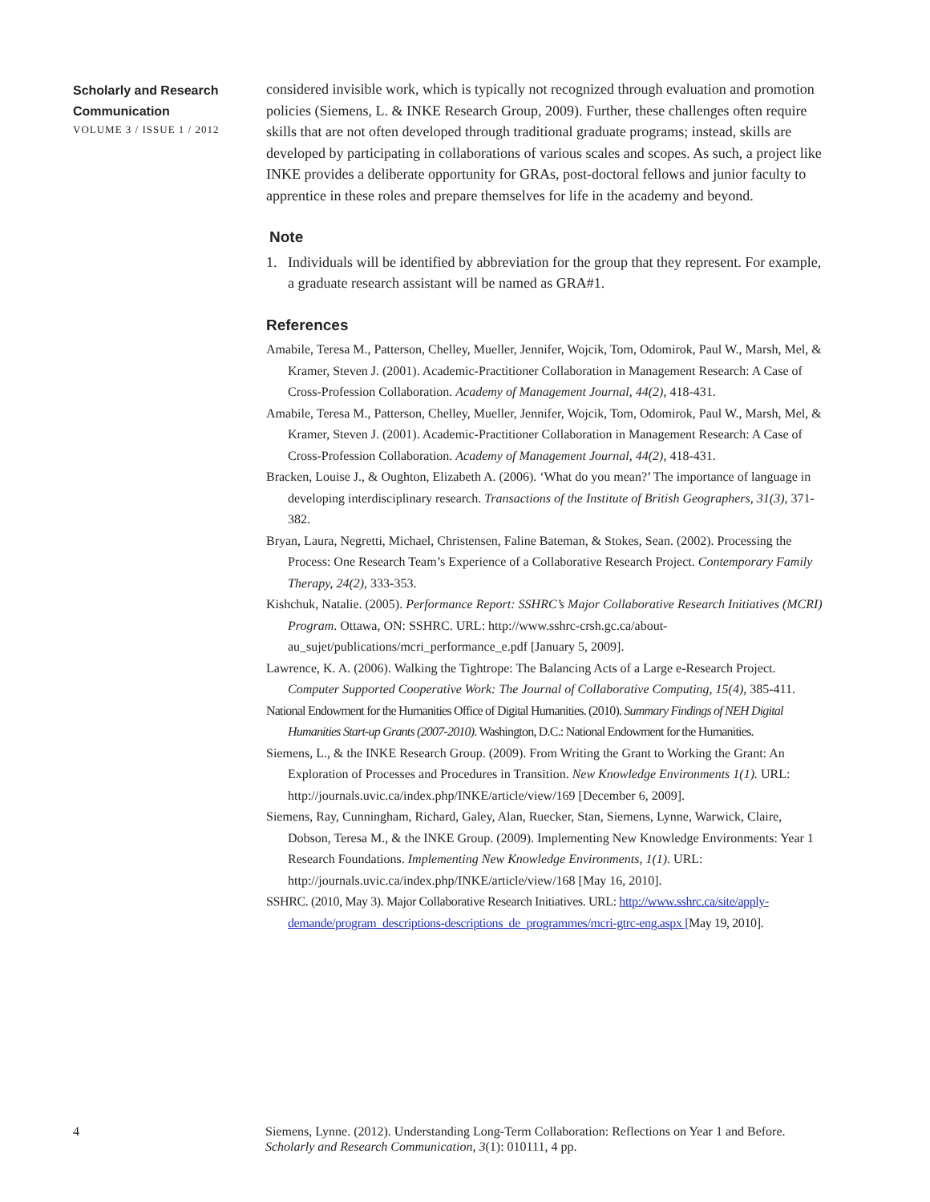Scholarly and Research
Communication
VOLUME 3 / ISSUE 1 / 2012
considered invisible work, which is typically not recognized through evaluation and promotion policies (Siemens, L. & INKE Research Group, 2009). Further, these challenges often require skills that are not often developed through traditional graduate programs; instead, skills are developed by participating in collaborations of various scales and scopes. As such, a project like INKE provides a deliberate opportunity for GRAs, post-doctoral fellows and junior faculty to apprentice in these roles and prepare themselves for life in the academy and beyond.
Note
1. Individuals will be identified by abbreviation for the group that they represent. For example, a graduate research assistant will be named as GRA#1.
References
Amabile, Teresa M., Patterson, Chelley, Mueller, Jennifer, Wojcik, Tom, Odomirok, Paul W., Marsh, Mel, & Kramer, Steven J. (2001). Academic-Practitioner Collaboration in Management Research: A Case of Cross-Profession Collaboration. Academy of Management Journal, 44(2), 418-431.
Amabile, Teresa M., Patterson, Chelley, Mueller, Jennifer, Wojcik, Tom, Odomirok, Paul W., Marsh, Mel, & Kramer, Steven J. (2001). Academic-Practitioner Collaboration in Management Research: A Case of Cross-Profession Collaboration. Academy of Management Journal, 44(2), 418-431.
Bracken, Louise J., & Oughton, Elizabeth A. (2006). ‘What do you mean?’ The importance of language in developing interdisciplinary research. Transactions of the Institute of British Geographers, 31(3), 371-382.
Bryan, Laura, Negretti, Michael, Christensen, Faline Bateman, & Stokes, Sean. (2002). Processing the Process: One Research Team’s Experience of a Collaborative Research Project. Contemporary Family Therapy, 24(2), 333-353.
Kishchuk, Natalie. (2005). Performance Report: SSHRC’s Major Collaborative Research Initiatives (MCRI) Program. Ottawa, ON: SSHRC. URL: http://www.sshrc-crsh.gc.ca/about-au_sujet/publications/mcri_performance_e.pdf [January 5, 2009].
Lawrence, K. A. (2006). Walking the Tightrope: The Balancing Acts of a Large e-Research Project. Computer Supported Cooperative Work: The Journal of Collaborative Computing, 15(4), 385-411.
National Endowment for the Humanities Office of Digital Humanities. (2010). Summary Findings of NEH Digital Humanities Start-up Grants (2007-2010). Washington, D.C.: National Endowment for the Humanities.
Siemens, L., & the INKE Research Group. (2009). From Writing the Grant to Working the Grant: An Exploration of Processes and Procedures in Transition. New Knowledge Environments 1(1). URL: http://journals.uvic.ca/index.php/INKE/article/view/169 [December 6, 2009].
Siemens, Ray, Cunningham, Richard, Galey, Alan, Ruecker, Stan, Siemens, Lynne, Warwick, Claire, Dobson, Teresa M., & the INKE Group. (2009). Implementing New Knowledge Environments: Year 1 Research Foundations. Implementing New Knowledge Environments, 1(1). URL: http://journals.uvic.ca/index.php/INKE/article/view/168 [May 16, 2010].
SSHRC. (2010, May 3). Major Collaborative Research Initiatives. URL: http://www.sshrc.ca/site/apply-demande/program_descriptions-descriptions_de_programmes/mcri-gtrc-eng.aspx [May 19, 2010].
4 Siemens, Lynne. (2012). Understanding Long-Term Collaboration: Reflections on Year 1 and Before.
Scholarly and Research Communication, 3(1): 010111, 4 pp.